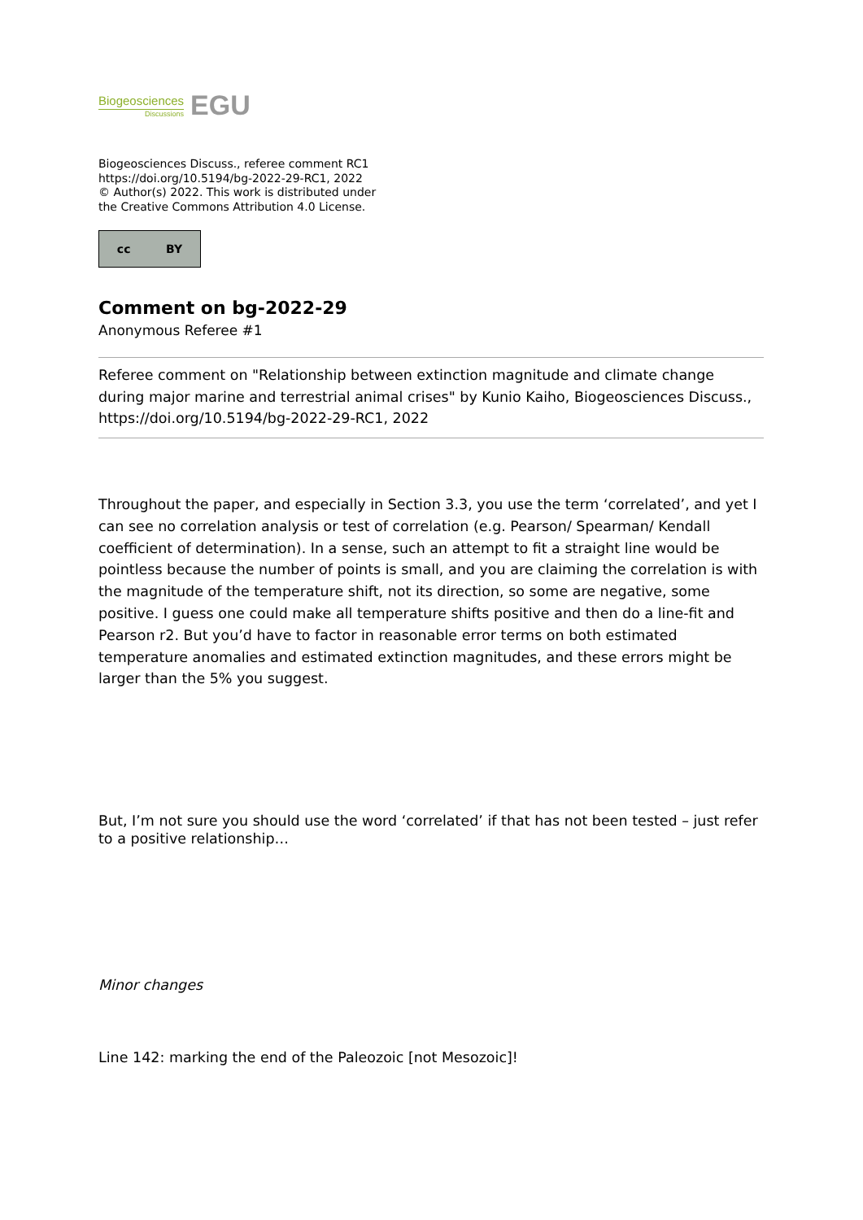Biogeosciences
Discussions
EGU
Biogeosciences Discuss., referee comment RC1
https://doi.org/10.5194/bg-2022-29-RC1, 2022
© Author(s) 2022. This work is distributed under
the Creative Commons Attribution 4.0 License.
cc BY
Comment on bg-2022-29
Anonymous Referee #1
Referee comment on "Relationship between extinction magnitude and climate change during major marine and terrestrial animal crises" by Kunio Kaiho, Biogeosciences Discuss., https://doi.org/10.5194/bg-2022-29-RC1, 2022
Throughout the paper, and especially in Section 3.3, you use the term ‘correlated’, and yet I can see no correlation analysis or test of correlation (e.g. Pearson/ Spearman/ Kendall coefficient of determination). In a sense, such an attempt to fit a straight line would be pointless because the number of points is small, and you are claiming the correlation is with the magnitude of the temperature shift, not its direction, so some are negative, some positive. I guess one could make all temperature shifts positive and then do a line-fit and Pearson r2. But you’d have to factor in reasonable error terms on both estimated temperature anomalies and estimated extinction magnitudes, and these errors might be larger than the 5% you suggest.
But, I’m not sure you should use the word ‘correlated’ if that has not been tested – just refer to a positive relationship…
Minor changes
Line 142: marking the end of the Paleozoic [not Mesozoic]!